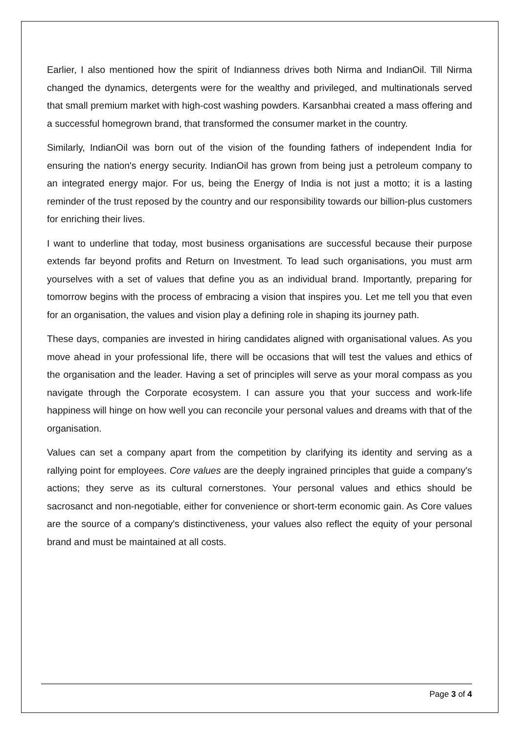Earlier, I also mentioned how the spirit of Indianness drives both Nirma and IndianOil. Till Nirma changed the dynamics, detergents were for the wealthy and privileged, and multinationals served that small premium market with high-cost washing powders. Karsanbhai created a mass offering and a successful homegrown brand, that transformed the consumer market in the country.
Similarly, IndianOil was born out of the vision of the founding fathers of independent India for ensuring the nation's energy security. IndianOil has grown from being just a petroleum company to an integrated energy major. For us, being the Energy of India is not just a motto; it is a lasting reminder of the trust reposed by the country and our responsibility towards our billion-plus customers for enriching their lives.
I want to underline that today, most business organisations are successful because their purpose extends far beyond profits and Return on Investment. To lead such organisations, you must arm yourselves with a set of values that define you as an individual brand. Importantly, preparing for tomorrow begins with the process of embracing a vision that inspires you. Let me tell you that even for an organisation, the values and vision play a defining role in shaping its journey path.
These days, companies are invested in hiring candidates aligned with organisational values. As you move ahead in your professional life, there will be occasions that will test the values and ethics of the organisation and the leader. Having a set of principles will serve as your moral compass as you navigate through the Corporate ecosystem. I can assure you that your success and work-life happiness will hinge on how well you can reconcile your personal values and dreams with that of the organisation.
Values can set a company apart from the competition by clarifying its identity and serving as a rallying point for employees. Core values are the deeply ingrained principles that guide a company's actions; they serve as its cultural cornerstones. Your personal values and ethics should be sacrosanct and non-negotiable, either for convenience or short-term economic gain. As Core values are the source of a company's distinctiveness, your values also reflect the equity of your personal brand and must be maintained at all costs.
Page 3 of 4